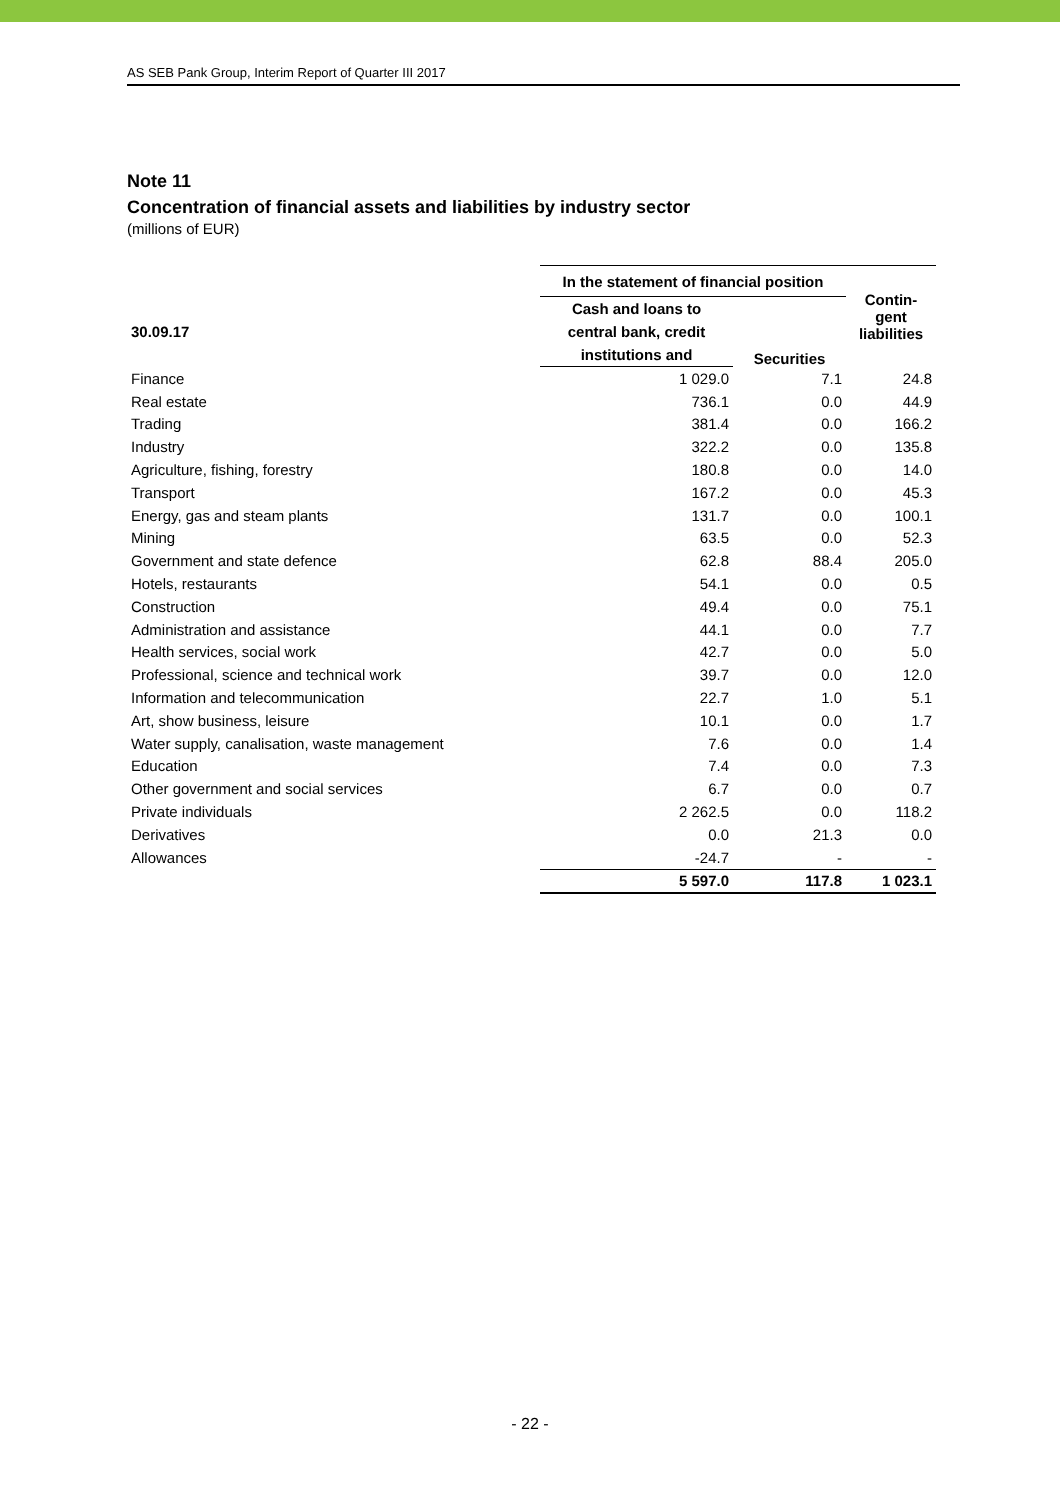AS SEB Pank Group, Interim Report of Quarter III 2017
Note 11
Concentration of financial assets and liabilities by industry sector
(millions of EUR)
| | In the statement of financial position | | Contin- gent liabilities |
| --- | --- | --- | --- |
| 30.09.17 | Cash and loans to central bank, credit institutions and | Securities | |
| Finance | 1 029.0 | 7.1 | 24.8 |
| Real estate | 736.1 | 0.0 | 44.9 |
| Trading | 381.4 | 0.0 | 166.2 |
| Industry | 322.2 | 0.0 | 135.8 |
| Agriculture, fishing, forestry | 180.8 | 0.0 | 14.0 |
| Transport | 167.2 | 0.0 | 45.3 |
| Energy, gas and steam plants | 131.7 | 0.0 | 100.1 |
| Mining | 63.5 | 0.0 | 52.3 |
| Government and state defence | 62.8 | 88.4 | 205.0 |
| Hotels, restaurants | 54.1 | 0.0 | 0.5 |
| Construction | 49.4 | 0.0 | 75.1 |
| Administration and assistance | 44.1 | 0.0 | 7.7 |
| Health services, social work | 42.7 | 0.0 | 5.0 |
| Professional, science and technical work | 39.7 | 0.0 | 12.0 |
| Information and telecommunication | 22.7 | 1.0 | 5.1 |
| Art, show business, leisure | 10.1 | 0.0 | 1.7 |
| Water supply, canalisation, waste management | 7.6 | 0.0 | 1.4 |
| Education | 7.4 | 0.0 | 7.3 |
| Other government and social services | 6.7 | 0.0 | 0.7 |
| Private individuals | 2 262.5 | 0.0 | 118.2 |
| Derivatives | 0.0 | 21.3 | 0.0 |
| Allowances | -24.7 | - | - |
| | 5 597.0 | 117.8 | 1 023.1 |
- 22 -